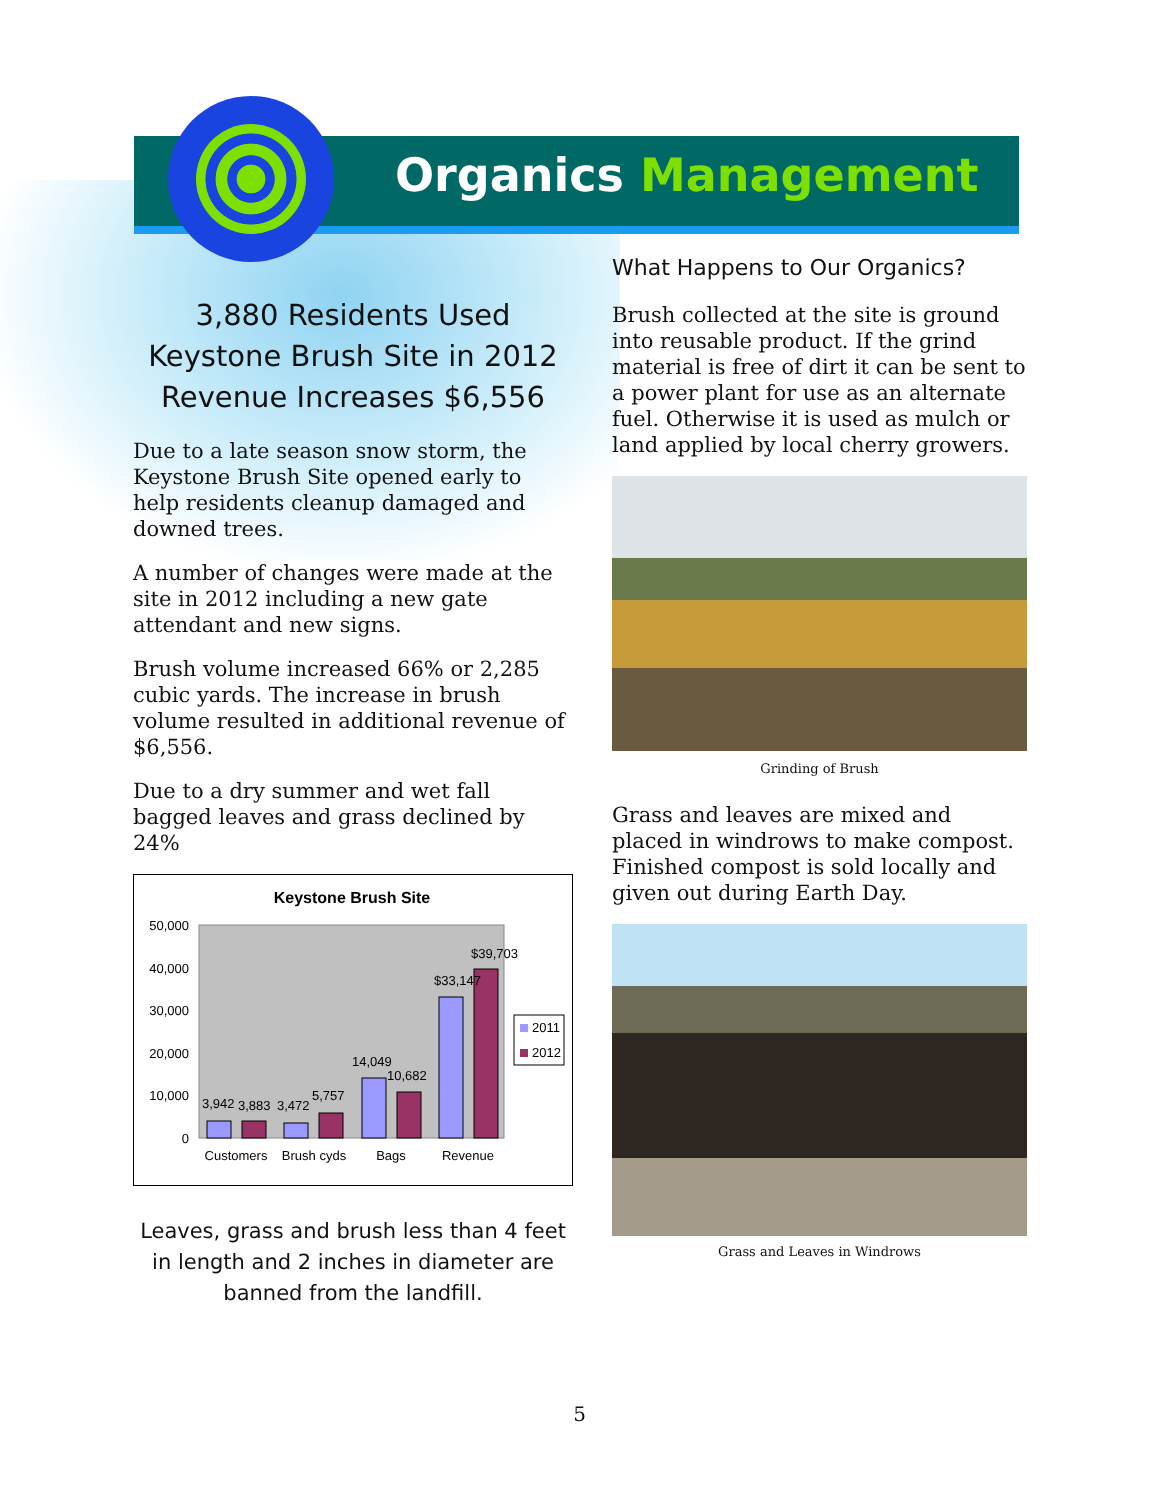Organics Management
3,880 Residents Used Keystone Brush Site in 2012 Revenue Increases $6,556
Due to a late season snow storm, the Keystone Brush Site opened early to help residents cleanup damaged and downed trees.
A number of changes were made at the site in 2012 including a new gate attendant and new signs.
Brush volume increased 66% or 2,285 cubic yards. The increase in brush volume resulted in additional revenue of $6,556.
Due to a dry summer and wet fall bagged leaves and grass declined by 24%
Keystone Brush Site
50,000
40,000
30,000
20,000
10,000
0
3,942
3,883
3,472
5,757
14,049
10,682
$33,147
$39,703
Customers
Brush cyds
Bags
Revenue
2011
2012
Leaves, grass and brush less than 4 feet in length and 2 inches in diameter are banned from the landfill.
What Happens to Our Organics?
Brush collected at the site is ground into reusable product. If the grind material is free of dirt it can be sent to a power plant for use as an alternate fuel. Otherwise it is used as mulch or land applied by local cherry growers.
Grinding of Brush
Grass and leaves are mixed and placed in windrows to make compost. Finished compost is sold locally and given out during Earth Day.
Grass and Leaves in Windrows
5